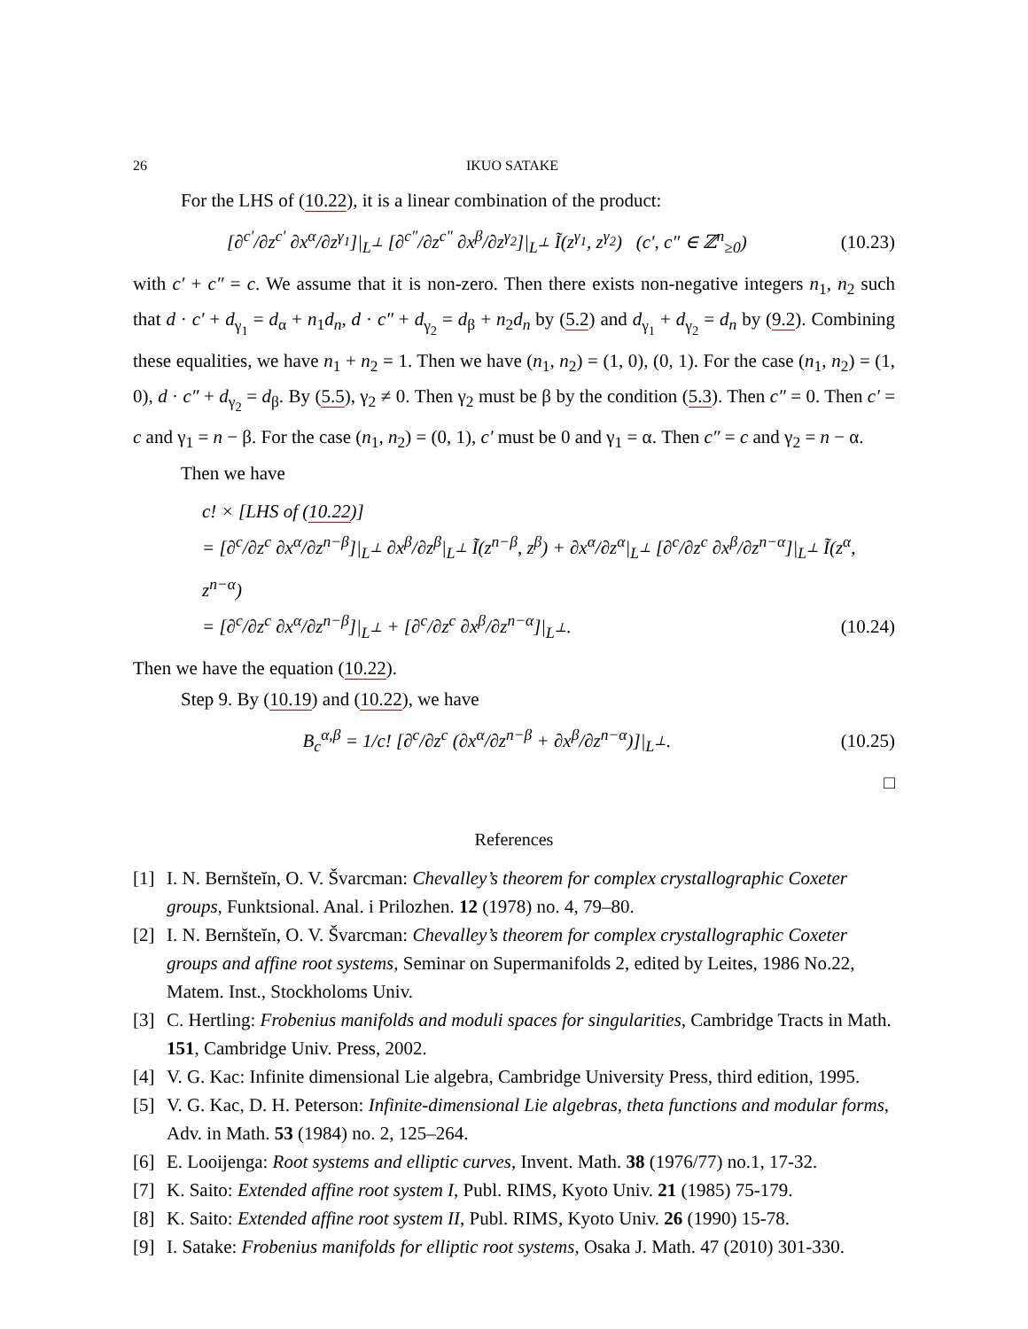26 IKUO SATAKE
For the LHS of (10.22), it is a linear combination of the product:
[∂<sup>c′</sup>/∂z<sup>c′</sup> ∂x<sup>α</sup>/∂z<sup>γ<sub>1</sub></sup>]|<sub>L<sup>⊥</sup></sub> [∂<sup>c″</sup>/∂z<sup>c″</sup> ∂x<sup>β</sup>/∂z<sup>γ<sub>2</sub></sup>]|<sub>L<sup>⊥</sup></sub> Ĩ(z<sup>γ<sub>1</sub></sup>, z<sup>γ<sub>2</sub></sup>) (c′, c″ ∈ ℤ<sup>n</sup><sub>≥0</sub>) (10.23)
with c′ + c″ = c. We assume that it is non-zero. Then there exists non-negative integers n<sub>1</sub>, n<sub>2</sub> such that d · c′ + d<sub>γ<sub>1</sub></sub> = d<sub>α</sub> + n<sub>1</sub>d<sub>n</sub>, d · c″ + d<sub>γ<sub>2</sub></sub> = d<sub>β</sub> + n<sub>2</sub>d<sub>n</sub> by (5.2) and d<sub>γ<sub>1</sub></sub> + d<sub>γ<sub>2</sub></sub> = d<sub>n</sub> by (9.2). Combining these equalities, we have n<sub>1</sub> + n<sub>2</sub> = 1. Then we have (n<sub>1</sub>, n<sub>2</sub>) = (1, 0), (0, 1). For the case (n<sub>1</sub>, n<sub>2</sub>) = (1, 0), d · c″ + d<sub>γ<sub>2</sub></sub> = d<sub>β</sub>. By (5.5), γ<sub>2</sub> ≠ 0. Then γ<sub>2</sub> must be β by the condition (5.3). Then c″ = 0. Then c′ = c and γ<sub>1</sub> = n − β. For the case (n<sub>1</sub>, n<sub>2</sub>) = (0, 1), c′ must be 0 and γ<sub>1</sub> = α. Then c″ = c and γ<sub>2</sub> = n − α.
Then we have
c! × [LHS of (10.22)]
= [∂<sup>c</sup>/∂z<sup>c</sup> ∂x<sup>α</sup>/∂z<sup>n−β</sup>]|<sub>L<sup>⊥</sup></sub> ∂x<sup>β</sup>/∂z<sup>β</sup>|<sub>L<sup>⊥</sup></sub> Ĩ(z<sup>n−β</sup>, z<sup>β</sup>) + ∂x<sup>α</sup>/∂z<sup>α</sup>|<sub>L<sup>⊥</sup></sub> [∂<sup>c</sup>/∂z<sup>c</sup> ∂x<sup>β</sup>/∂z<sup>n−α</sup>]|<sub>L<sup>⊥</sup></sub> Ĩ(z<sup>α</sup>, z<sup>n−α</sup>)
= [∂<sup>c</sup>/∂z<sup>c</sup> ∂x<sup>α</sup>/∂z<sup>n−β</sup>]|<sub>L<sup>⊥</sup></sub> + [∂<sup>c</sup>/∂z<sup>c</sup> ∂x<sup>β</sup>/∂z<sup>n−α</sup>]|<sub>L<sup>⊥</sup></sub>. (10.24)
Then we have the equation (10.22).
Step 9. By (10.19) and (10.22), we have
B<sub>c</sub><sup>α,β</sup> = 1/c! [∂<sup>c</sup>/∂z<sup>c</sup> (∂x<sup>α</sup>/∂z<sup>n−β</sup> + ∂x<sup>β</sup>/∂z<sup>n−α</sup>)]|<sub>L<sup>⊥</sup></sub>. (10.25)
□
References
[1] I. N. Bernšteĭn, O. V. Švarcman: Chevalley’s theorem for complex crystallographic Coxeter groups, Funktsional. Anal. i Prilozhen. 12 (1978) no. 4, 79–80.
[2] I. N. Bernšteĭn, O. V. Švarcman: Chevalley’s theorem for complex crystallographic Coxeter groups and affine root systems, Seminar on Supermanifolds 2, edited by Leites, 1986 No.22, Matem. Inst., Stockholoms Univ.
[3] C. Hertling: Frobenius manifolds and moduli spaces for singularities, Cambridge Tracts in Math. 151, Cambridge Univ. Press, 2002.
[4] V. G. Kac: Infinite dimensional Lie algebra, Cambridge University Press, third edition, 1995.
[5] V. G. Kac, D. H. Peterson: Infinite-dimensional Lie algebras, theta functions and modular forms, Adv. in Math. 53 (1984) no. 2, 125–264.
[6] E. Looijenga: Root systems and elliptic curves, Invent. Math. 38 (1976/77) no.1, 17-32.
[7] K. Saito: Extended affine root system I, Publ. RIMS, Kyoto Univ. 21 (1985) 75-179.
[8] K. Saito: Extended affine root system II, Publ. RIMS, Kyoto Univ. 26 (1990) 15-78.
[9] I. Satake: Frobenius manifolds for elliptic root systems, Osaka J. Math. 47 (2010) 301-330.